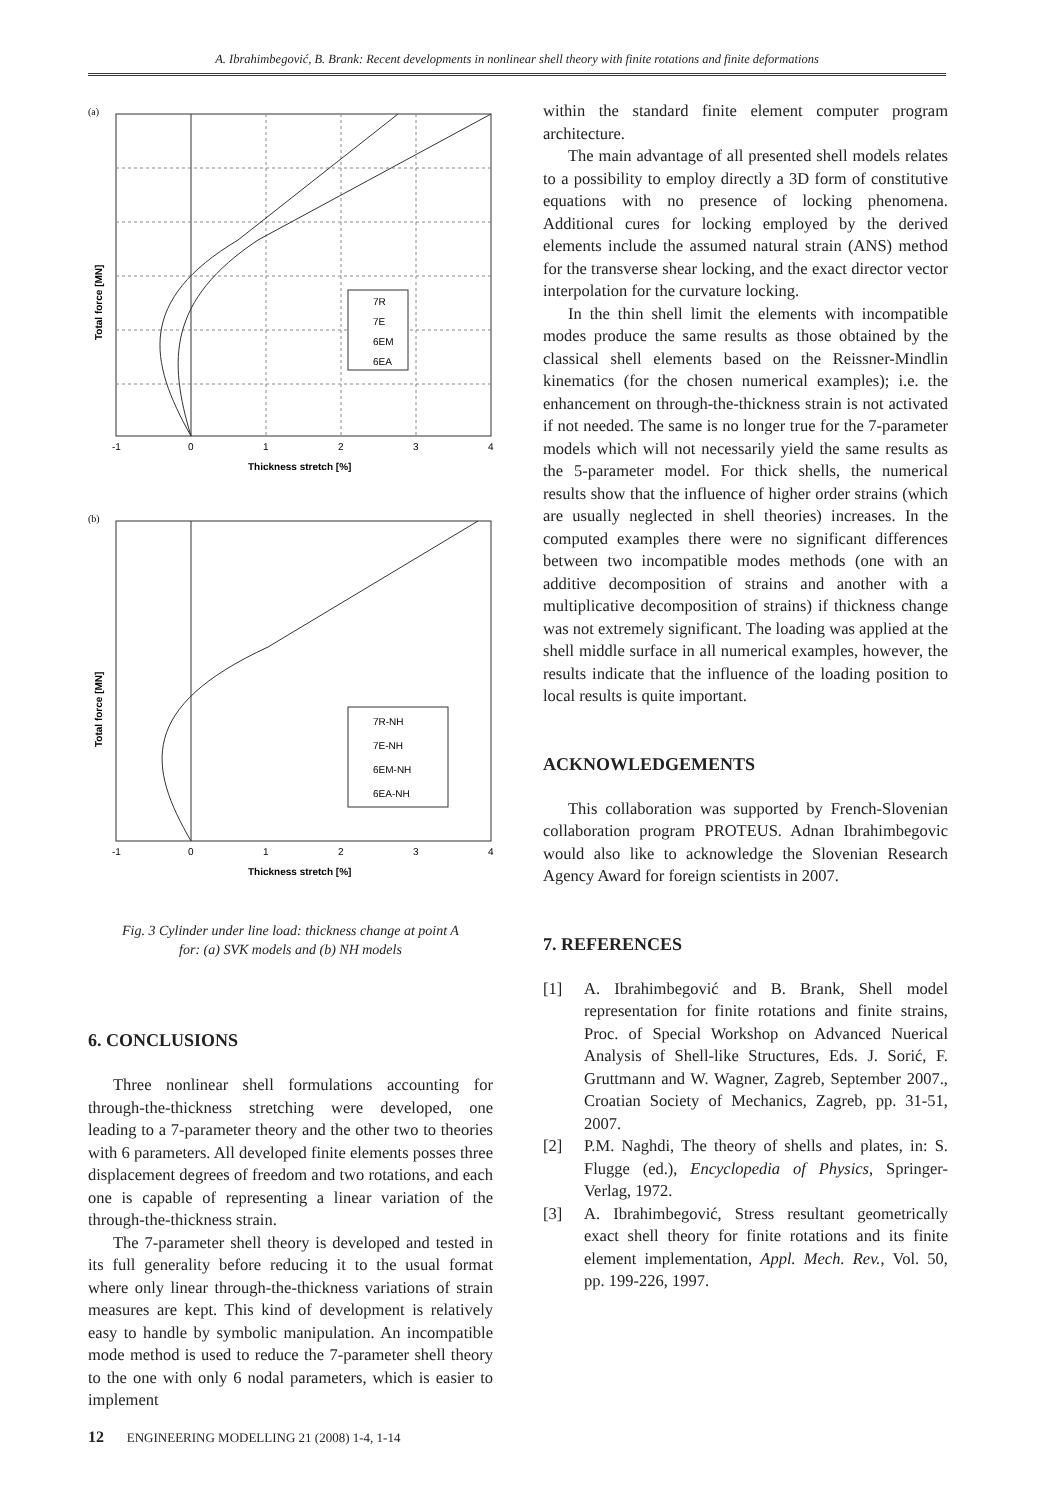A. Ibrahimbegović, B. Brank: Recent developments in nonlinear shell theory with finite rotations and finite deformations
(a)
-1
0
1
2
3
4
Thickness stretch [%]
Total force [MN]
7R
7E
6EM
6EA
(b)
-1
0
1
2
3
4
Thickness stretch [%]
Total force [MN]
7R-NH
7E-NH
6EM-NH
6EA-NH
Fig. 3 Cylinder under line load: thickness change at point A
for: (a) SVK models and (b) NH models
6. CONCLUSIONS
Three nonlinear shell formulations accounting for through-the-thickness stretching were developed, one leading to a 7-parameter theory and the other two to theories with 6 parameters. All developed finite elements posses three displacement degrees of freedom and two rotations, and each one is capable of representing a linear variation of the through-the-thickness strain.
The 7-parameter shell theory is developed and tested in its full generality before reducing it to the usual format where only linear through-the-thickness variations of strain measures are kept. This kind of development is relatively easy to handle by symbolic manipulation. An incompatible mode method is used to reduce the 7-parameter shell theory to the one with only 6 nodal parameters, which is easier to implement
within the standard finite element computer program architecture.
The main advantage of all presented shell models relates to a possibility to employ directly a 3D form of constitutive equations with no presence of locking phenomena. Additional cures for locking employed by the derived elements include the assumed natural strain (ANS) method for the transverse shear locking, and the exact director vector interpolation for the curvature locking.
In the thin shell limit the elements with incompatible modes produce the same results as those obtained by the classical shell elements based on the Reissner-Mindlin kinematics (for the chosen numerical examples); i.e. the enhancement on through-the-thickness strain is not activated if not needed. The same is no longer true for the 7-parameter models which will not necessarily yield the same results as the 5-parameter model. For thick shells, the numerical results show that the influence of higher order strains (which are usually neglected in shell theories) increases. In the computed examples there were no significant differences between two incompatible modes methods (one with an additive decomposition of strains and another with a multiplicative decomposition of strains) if thickness change was not extremely significant. The loading was applied at the shell middle surface in all numerical examples, however, the results indicate that the influence of the loading position to local results is quite important.
ACKNOWLEDGEMENTS
This collaboration was supported by French-Slovenian collaboration program PROTEUS. Adnan Ibrahimbegovic would also like to acknowledge the Slovenian Research Agency Award for foreign scientists in 2007.
7. REFERENCES
[1] A. Ibrahimbegović and B. Brank, Shell model representation for finite rotations and finite strains, Proc. of Special Workshop on Advanced Nuerical Analysis of Shell-like Structures, Eds. J. Sorić, F. Gruttmann and W. Wagner, Zagreb, September 2007., Croatian Society of Mechanics, Zagreb, pp. 31-51, 2007.
[2] P.M. Naghdi, The theory of shells and plates, in: S. Flugge (ed.), Encyclopedia of Physics, Springer-Verlag, 1972.
[3] A. Ibrahimbegović, Stress resultant geometrically exact shell theory for finite rotations and its finite element implementation, Appl. Mech. Rev., Vol. 50, pp. 199-226, 1997.
12 ENGINEERING MODELLING 21 (2008) 1-4, 1-14